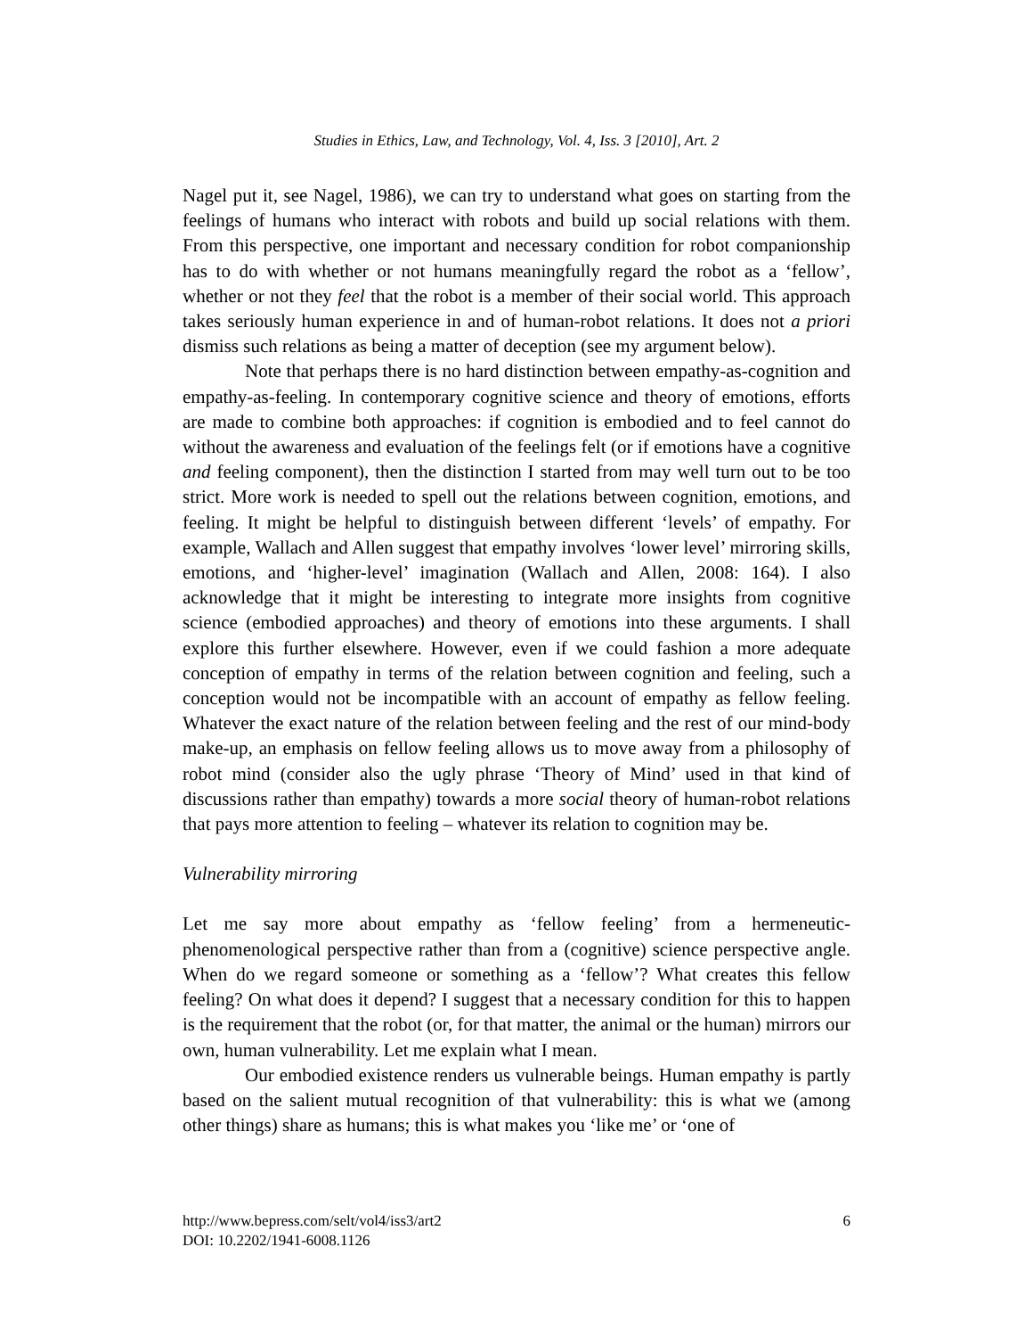Studies in Ethics, Law, and Technology, Vol. 4, Iss. 3 [2010], Art. 2
Nagel put it, see Nagel, 1986), we can try to understand what goes on starting from the feelings of humans who interact with robots and build up social relations with them. From this perspective, one important and necessary condition for robot companionship has to do with whether or not humans meaningfully regard the robot as a ‘fellow’, whether or not they feel that the robot is a member of their social world. This approach takes seriously human experience in and of human-robot relations. It does not a priori dismiss such relations as being a matter of deception (see my argument below).
Note that perhaps there is no hard distinction between empathy-as-cognition and empathy-as-feeling. In contemporary cognitive science and theory of emotions, efforts are made to combine both approaches: if cognition is embodied and to feel cannot do without the awareness and evaluation of the feelings felt (or if emotions have a cognitive and feeling component), then the distinction I started from may well turn out to be too strict. More work is needed to spell out the relations between cognition, emotions, and feeling. It might be helpful to distinguish between different ‘levels’ of empathy. For example, Wallach and Allen suggest that empathy involves ‘lower level’ mirroring skills, emotions, and ‘higher-level’ imagination (Wallach and Allen, 2008: 164). I also acknowledge that it might be interesting to integrate more insights from cognitive science (embodied approaches) and theory of emotions into these arguments. I shall explore this further elsewhere. However, even if we could fashion a more adequate conception of empathy in terms of the relation between cognition and feeling, such a conception would not be incompatible with an account of empathy as fellow feeling. Whatever the exact nature of the relation between feeling and the rest of our mind-body make-up, an emphasis on fellow feeling allows us to move away from a philosophy of robot mind (consider also the ugly phrase ‘Theory of Mind’ used in that kind of discussions rather than empathy) towards a more social theory of human-robot relations that pays more attention to feeling – whatever its relation to cognition may be.
Vulnerability mirroring
Let me say more about empathy as ‘fellow feeling’ from a hermeneutic-phenomenological perspective rather than from a (cognitive) science perspective angle. When do we regard someone or something as a ‘fellow’? What creates this fellow feeling? On what does it depend? I suggest that a necessary condition for this to happen is the requirement that the robot (or, for that matter, the animal or the human) mirrors our own, human vulnerability. Let me explain what I mean.
Our embodied existence renders us vulnerable beings. Human empathy is partly based on the salient mutual recognition of that vulnerability: this is what we (among other things) share as humans; this is what makes you ‘like me’ or ‘one of
6 http://www.bepress.com/selt/vol4/iss3/art2
DOI: 10.2202/1941-6008.1126